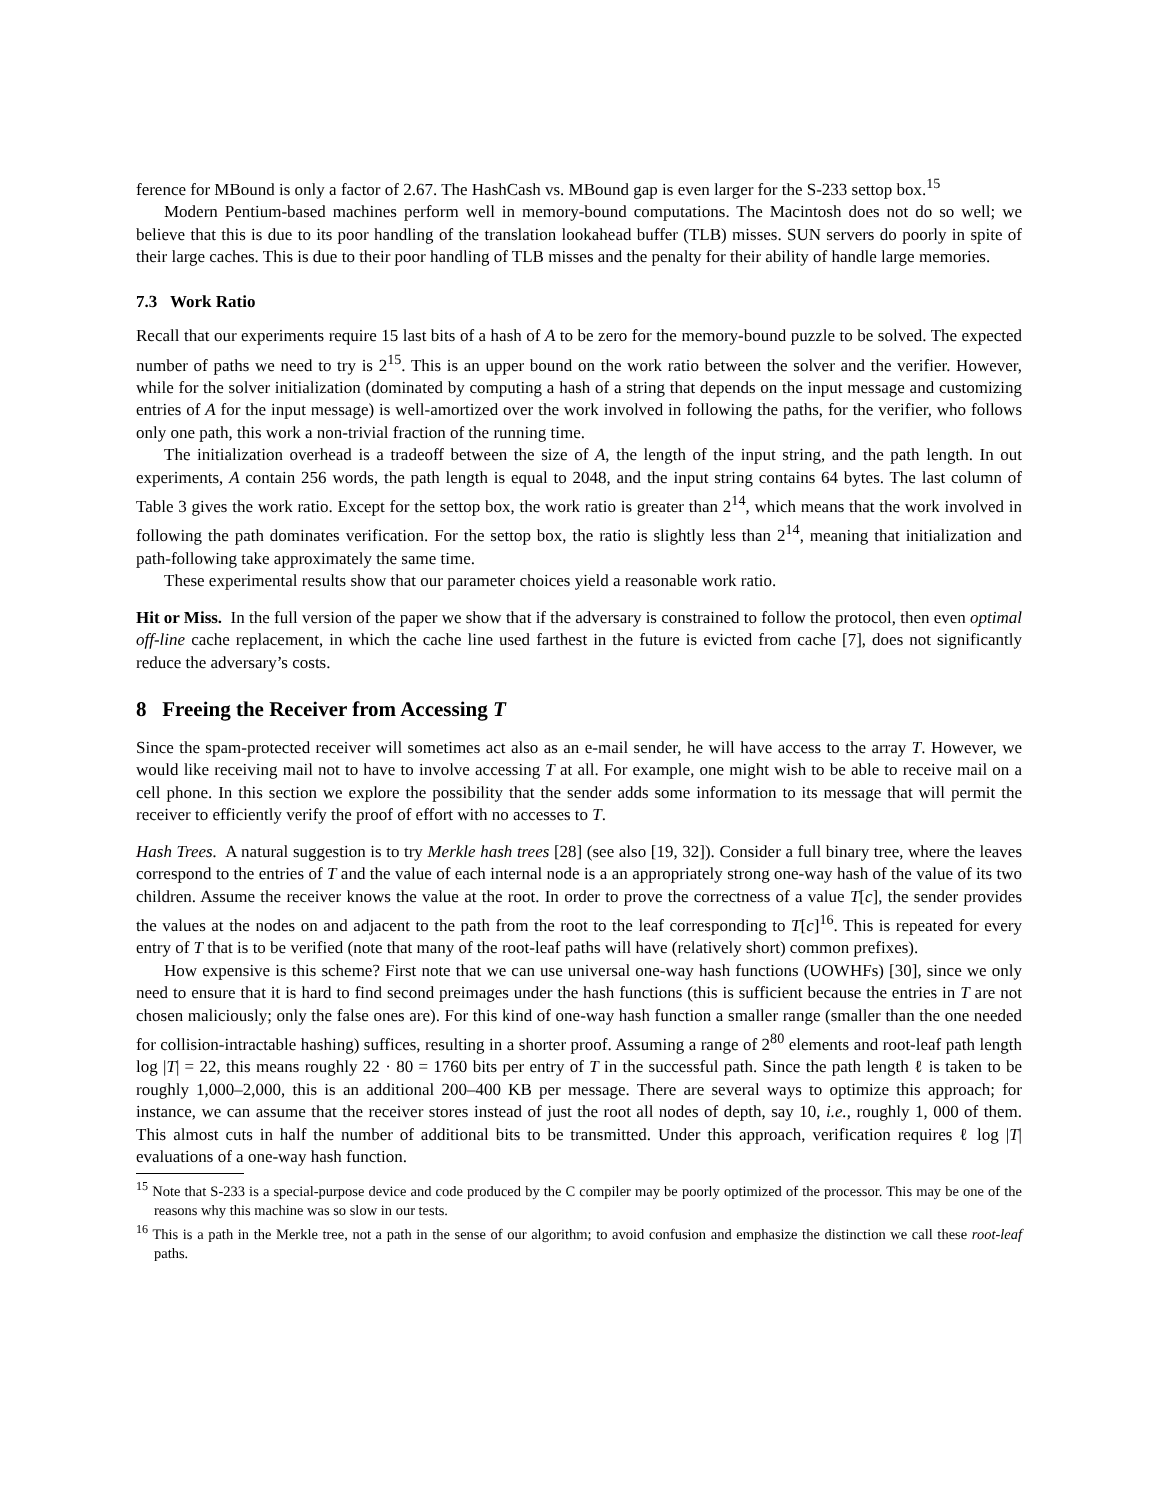ference for MBound is only a factor of 2.67. The HashCash vs. MBound gap is even larger for the S-233 settop box.<sup>15</sup>
Modern Pentium-based machines perform well in memory-bound computations. The Macintosh does not do so well; we believe that this is due to its poor handling of the translation lookahead buffer (TLB) misses. SUN servers do poorly in spite of their large caches. This is due to their poor handling of TLB misses and the penalty for their ability of handle large memories.
7.3 Work Ratio
Recall that our experiments require 15 last bits of a hash of A to be zero for the memory-bound puzzle to be solved. The expected number of paths we need to try is 2<sup>15</sup>. This is an upper bound on the work ratio between the solver and the verifier. However, while for the solver initialization (dominated by computing a hash of a string that depends on the input message and customizing entries of A for the input message) is well-amortized over the work involved in following the paths, for the verifier, who follows only one path, this work a non-trivial fraction of the running time.
The initialization overhead is a tradeoff between the size of A, the length of the input string, and the path length. In out experiments, A contain 256 words, the path length is equal to 2048, and the input string contains 64 bytes. The last column of Table 3 gives the work ratio. Except for the settop box, the work ratio is greater than 2<sup>14</sup>, which means that the work involved in following the path dominates verification. For the settop box, the ratio is slightly less than 2<sup>14</sup>, meaning that initialization and path-following take approximately the same time.
These experimental results show that our parameter choices yield a reasonable work ratio.
Hit or Miss. In the full version of the paper we show that if the adversary is constrained to follow the protocol, then even optimal off-line cache replacement, in which the cache line used farthest in the future is evicted from cache [7], does not significantly reduce the adversary’s costs.
8 Freeing the Receiver from Accessing T
Since the spam-protected receiver will sometimes act also as an e-mail sender, he will have access to the array T. However, we would like receiving mail not to have to involve accessing T at all. For example, one might wish to be able to receive mail on a cell phone. In this section we explore the possibility that the sender adds some information to its message that will permit the receiver to efficiently verify the proof of effort with no accesses to T.
Hash Trees. A natural suggestion is to try Merkle hash trees [28] (see also [19, 32]). Consider a full binary tree, where the leaves correspond to the entries of T and the value of each internal node is a an appropriately strong one-way hash of the value of its two children. Assume the receiver knows the value at the root. In order to prove the correctness of a value T[c], the sender provides the values at the nodes on and adjacent to the path from the root to the leaf corresponding to T[c]<sup>16</sup>. This is repeated for every entry of T that is to be verified (note that many of the root-leaf paths will have (relatively short) common prefixes).
How expensive is this scheme? First note that we can use universal one-way hash functions (UOWHFs) [30], since we only need to ensure that it is hard to find second preimages under the hash functions (this is sufficient because the entries in T are not chosen maliciously; only the false ones are). For this kind of one-way hash function a smaller range (smaller than the one needed for collision-intractable hashing) suffices, resulting in a shorter proof. Assuming a range of 2<sup>80</sup> elements and root-leaf path length log |T| = 22, this means roughly 22 · 80 = 1760 bits per entry of T in the successful path. Since the path length ℓ is taken to be roughly 1,000–2,000, this is an additional 200–400 KB per message. There are several ways to optimize this approach; for instance, we can assume that the receiver stores instead of just the root all nodes of depth, say 10, i.e., roughly 1, 000 of them. This almost cuts in half the number of additional bits to be transmitted. Under this approach, verification requires ℓ log |T| evaluations of a one-way hash function.
<sup>15</sup> Note that S-233 is a special-purpose device and code produced by the C compiler may be poorly optimized of the processor. This may be one of the reasons why this machine was so slow in our tests.
<sup>16</sup> This is a path in the Merkle tree, not a path in the sense of our algorithm; to avoid confusion and emphasize the distinction we call these root-leaf paths.